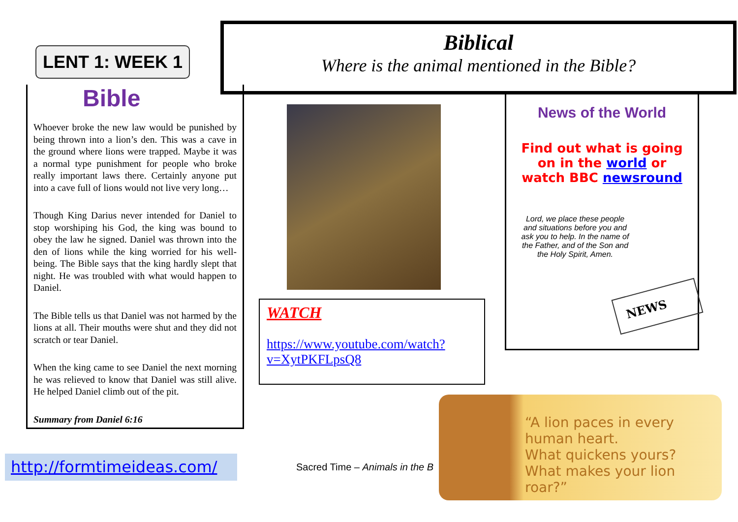LENT 1: WEEK 1
Biblical
Where is the animal mentioned in the Bible?
Bible
Whoever broke the new law would be punished by being thrown into a lion’s den. This was a cave in the ground where lions were trapped. Maybe it was a normal type punishment for people who broke really important laws there. Certainly anyone put into a cave full of lions would not live very long…
Though King Darius never intended for Daniel to stop worshiping his God, the king was bound to obey the law he signed. Daniel was thrown into the den of lions while the king worried for his well-being. The Bible says that the king hardly slept that night. He was troubled with what would happen to Daniel.
The Bible tells us that Daniel was not harmed by the lions at all. Their mouths were shut and they did not scratch or tear Daniel.
When the king came to see Daniel the next morning he was relieved to know that Daniel was still alive. He helped Daniel climb out of the pit.
Summary from Daniel 6:16
WATCH
https://www.youtube.com/watch?v=XytPKFLpsQ8
News of the World
Find out what is going on in the world or watch BBC newsround
Lord, we place these people and situations before you and ask you to help. In the name of the Father, and of the Son and the Holy Spirit, Amen.
NEWS
http://formtimeideas.com/
Sacred Time – Animals in the B
“A lion paces in every human heart.
What quickens yours?
What makes your lion roar?”